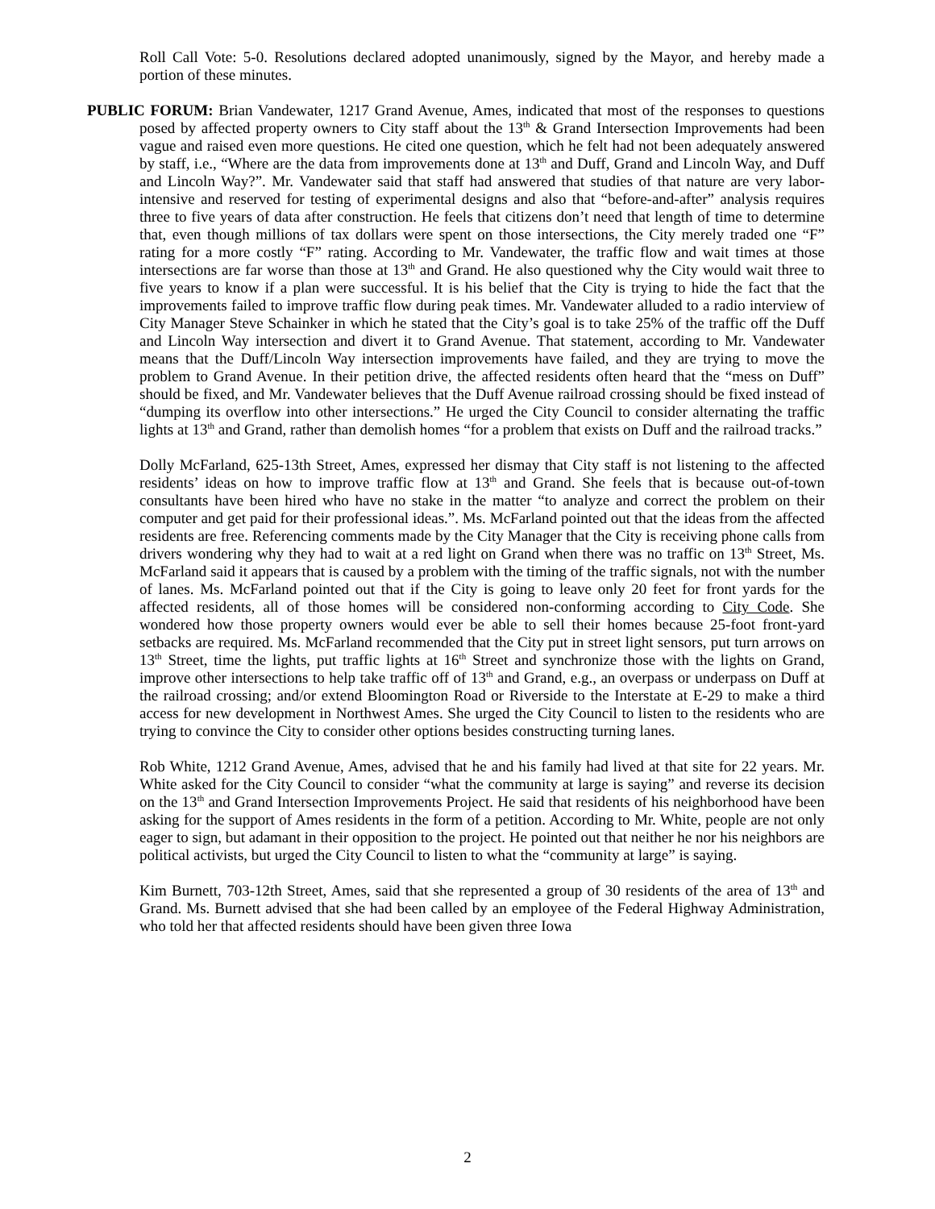Roll Call Vote: 5-0. Resolutions declared adopted unanimously, signed by the Mayor, and hereby made a portion of these minutes.
PUBLIC FORUM: Brian Vandewater, 1217 Grand Avenue, Ames, indicated that most of the responses to questions posed by affected property owners to City staff about the 13<sup>th</sup> & Grand Intersection Improvements had been vague and raised even more questions. He cited one question, which he felt had not been adequately answered by staff, i.e., “Where are the data from improvements done at 13<sup>th</sup> and Duff, Grand and Lincoln Way, and Duff and Lincoln Way?”. Mr. Vandewater said that staff had answered that studies of that nature are very labor-intensive and reserved for testing of experimental designs and also that “before-and-after” analysis requires three to five years of data after construction. He feels that citizens don’t need that length of time to determine that, even though millions of tax dollars were spent on those intersections, the City merely traded one “F” rating for a more costly “F” rating. According to Mr. Vandewater, the traffic flow and wait times at those intersections are far worse than those at 13<sup>th</sup> and Grand. He also questioned why the City would wait three to five years to know if a plan were successful. It is his belief that the City is trying to hide the fact that the improvements failed to improve traffic flow during peak times. Mr. Vandewater alluded to a radio interview of City Manager Steve Schainker in which he stated that the City’s goal is to take 25% of the traffic off the Duff and Lincoln Way intersection and divert it to Grand Avenue. That statement, according to Mr. Vandewater means that the Duff/Lincoln Way intersection improvements have failed, and they are trying to move the problem to Grand Avenue. In their petition drive, the affected residents often heard that the “mess on Duff” should be fixed, and Mr. Vandewater believes that the Duff Avenue railroad crossing should be fixed instead of “dumping its overflow into other intersections.” He urged the City Council to consider alternating the traffic lights at 13<sup>th</sup> and Grand, rather than demolish homes “for a problem that exists on Duff and the railroad tracks.”
Dolly McFarland, 625-13th Street, Ames, expressed her dismay that City staff is not listening to the affected residents’ ideas on how to improve traffic flow at 13<sup>th</sup> and Grand. She feels that is because out-of-town consultants have been hired who have no stake in the matter “to analyze and correct the problem on their computer and get paid for their professional ideas.”. Ms. McFarland pointed out that the ideas from the affected residents are free. Referencing comments made by the City Manager that the City is receiving phone calls from drivers wondering why they had to wait at a red light on Grand when there was no traffic on 13<sup>th</sup> Street, Ms. McFarland said it appears that is caused by a problem with the timing of the traffic signals, not with the number of lanes. Ms. McFarland pointed out that if the City is going to leave only 20 feet for front yards for the affected residents, all of those homes will be considered non-conforming according to City Code. She wondered how those property owners would ever be able to sell their homes because 25-foot front-yard setbacks are required. Ms. McFarland recommended that the City put in street light sensors, put turn arrows on 13<sup>th</sup> Street, time the lights, put traffic lights at 16<sup>th</sup> Street and synchronize those with the lights on Grand, improve other intersections to help take traffic off of 13<sup>th</sup> and Grand, e.g., an overpass or underpass on Duff at the railroad crossing; and/or extend Bloomington Road or Riverside to the Interstate at E-29 to make a third access for new development in Northwest Ames. She urged the City Council to listen to the residents who are trying to convince the City to consider other options besides constructing turning lanes.
Rob White, 1212 Grand Avenue, Ames, advised that he and his family had lived at that site for 22 years. Mr. White asked for the City Council to consider “what the community at large is saying” and reverse its decision on the 13<sup>th</sup> and Grand Intersection Improvements Project. He said that residents of his neighborhood have been asking for the support of Ames residents in the form of a petition. According to Mr. White, people are not only eager to sign, but adamant in their opposition to the project. He pointed out that neither he nor his neighbors are political activists, but urged the City Council to listen to what the “community at large” is saying.
Kim Burnett, 703-12th Street, Ames, said that she represented a group of 30 residents of the area of 13<sup>th</sup> and Grand. Ms. Burnett advised that she had been called by an employee of the Federal Highway Administration, who told her that affected residents should have been given three Iowa
2